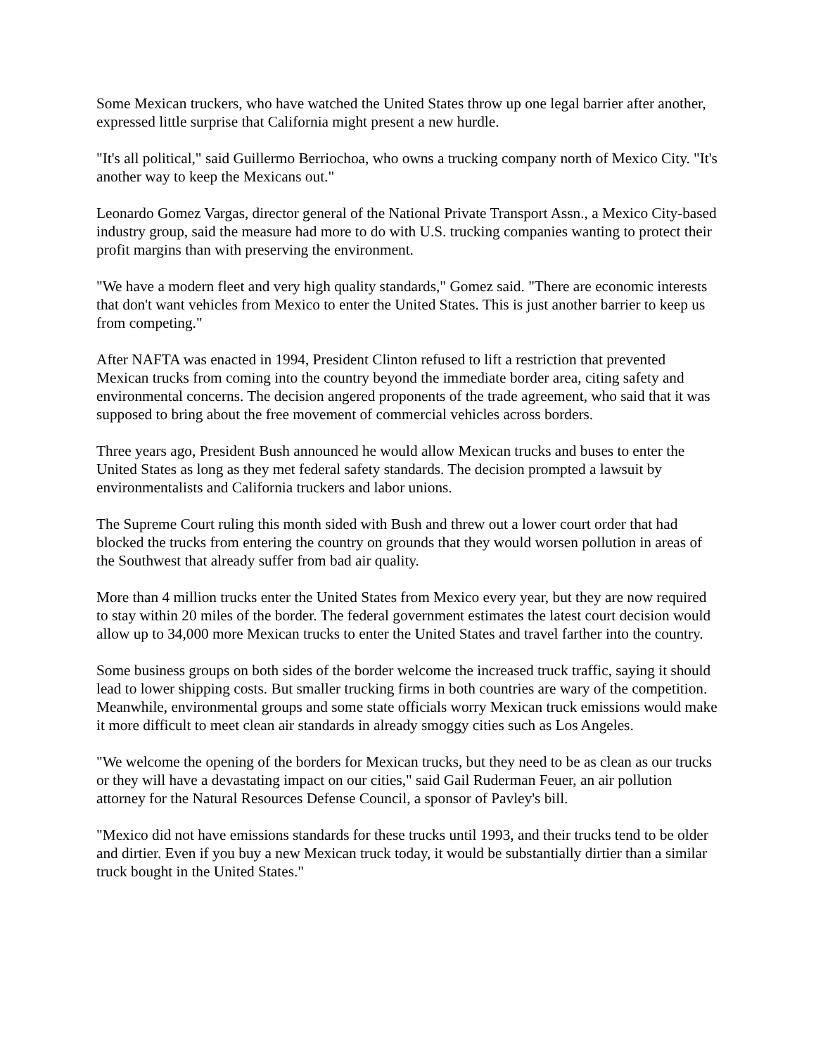Some Mexican truckers, who have watched the United States throw up one legal barrier after another, expressed little surprise that California might present a new hurdle.
"It's all political," said Guillermo Berriochoa, who owns a trucking company north of Mexico City. "It's another way to keep the Mexicans out."
Leonardo Gomez Vargas, director general of the National Private Transport Assn., a Mexico City-based industry group, said the measure had more to do with U.S. trucking companies wanting to protect their profit margins than with preserving the environment.
"We have a modern fleet and very high quality standards," Gomez said. "There are economic interests that don't want vehicles from Mexico to enter the United States. This is just another barrier to keep us from competing."
After NAFTA was enacted in 1994, President Clinton refused to lift a restriction that prevented Mexican trucks from coming into the country beyond the immediate border area, citing safety and environmental concerns. The decision angered proponents of the trade agreement, who said that it was supposed to bring about the free movement of commercial vehicles across borders.
Three years ago, President Bush announced he would allow Mexican trucks and buses to enter the United States as long as they met federal safety standards. The decision prompted a lawsuit by environmentalists and California truckers and labor unions.
The Supreme Court ruling this month sided with Bush and threw out a lower court order that had blocked the trucks from entering the country on grounds that they would worsen pollution in areas of the Southwest that already suffer from bad air quality.
More than 4 million trucks enter the United States from Mexico every year, but they are now required to stay within 20 miles of the border. The federal government estimates the latest court decision would allow up to 34,000 more Mexican trucks to enter the United States and travel farther into the country.
Some business groups on both sides of the border welcome the increased truck traffic, saying it should lead to lower shipping costs. But smaller trucking firms in both countries are wary of the competition. Meanwhile, environmental groups and some state officials worry Mexican truck emissions would make it more difficult to meet clean air standards in already smoggy cities such as Los Angeles.
"We welcome the opening of the borders for Mexican trucks, but they need to be as clean as our trucks or they will have a devastating impact on our cities," said Gail Ruderman Feuer, an air pollution attorney for the Natural Resources Defense Council, a sponsor of Pavley's bill.
"Mexico did not have emissions standards for these trucks until 1993, and their trucks tend to be older and dirtier. Even if you buy a new Mexican truck today, it would be substantially dirtier than a similar truck bought in the United States."